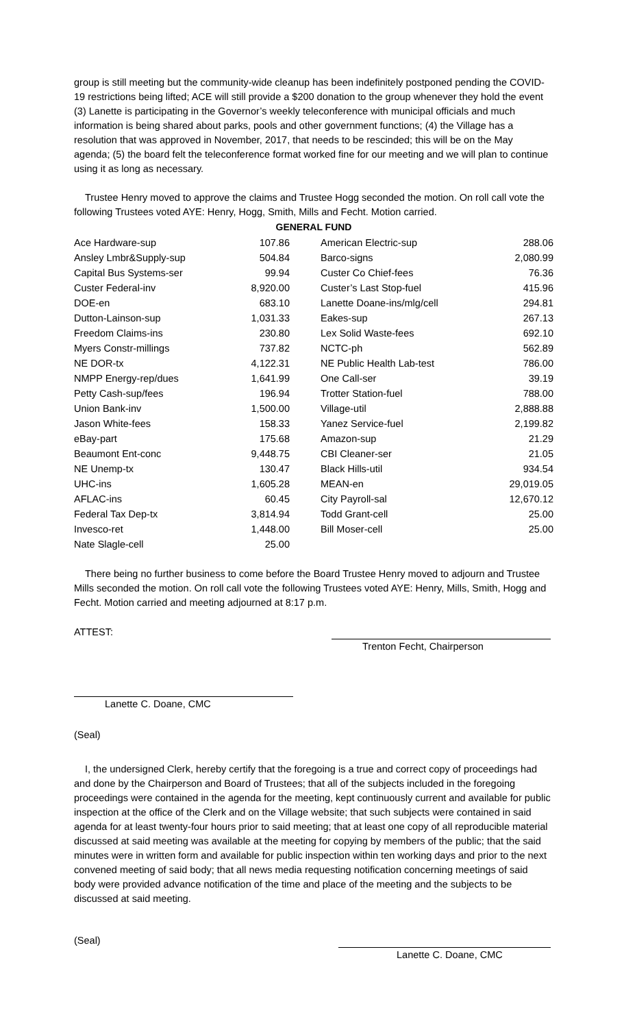group is still meeting but the community-wide cleanup has been indefinitely postponed pending the COVID-19 restrictions being lifted; ACE will still provide a $200 donation to the group whenever they hold the event (3) Lanette is participating in the Governor’s weekly teleconference with municipal officials and much information is being shared about parks, pools and other government functions; (4) the Village has a resolution that was approved in November, 2017, that needs to be rescinded; this will be on the May agenda; (5) the board felt the teleconference format worked fine for our meeting and we will plan to continue using it as long as necessary.
Trustee Henry moved to approve the claims and Trustee Hogg seconded the motion. On roll call vote the following Trustees voted AYE: Henry, Hogg, Smith, Mills and Fecht. Motion carried.
| GENERAL FUND | | | |
| --- | --- | --- | --- |
| Ace Hardware-sup | 107.86 | American Electric-sup | 288.06 |
| Ansley Lmbr&Supply-sup | 504.84 | Barco-signs | 2,080.99 |
| Capital Bus Systems-ser | 99.94 | Custer Co Chief-fees | 76.36 |
| Custer Federal-inv | 8,920.00 | Custer’s Last Stop-fuel | 415.96 |
| DOE-en | 683.10 | Lanette Doane-ins/mlg/cell | 294.81 |
| Dutton-Lainson-sup | 1,031.33 | Eakes-sup | 267.13 |
| Freedom Claims-ins | 230.80 | Lex Solid Waste-fees | 692.10 |
| Myers Constr-millings | 737.82 | NCTC-ph | 562.89 |
| NE DOR-tx | 4,122.31 | NE Public Health Lab-test | 786.00 |
| NMPP Energy-rep/dues | 1,641.99 | One Call-ser | 39.19 |
| Petty Cash-sup/fees | 196.94 | Trotter Station-fuel | 788.00 |
| Union Bank-inv | 1,500.00 | Village-util | 2,888.88 |
| Jason White-fees | 158.33 | Yanez Service-fuel | 2,199.82 |
| eBay-part | 175.68 | Amazon-sup | 21.29 |
| Beaumont Ent-conc | 9,448.75 | CBI Cleaner-ser | 21.05 |
| NE Unemp-tx | 130.47 | Black Hills-util | 934.54 |
| UHC-ins | 1,605.28 | MEAN-en | 29,019.05 |
| AFLAC-ins | 60.45 | City Payroll-sal | 12,670.12 |
| Federal Tax Dep-tx | 3,814.94 | Todd Grant-cell | 25.00 |
| Invesco-ret | 1,448.00 | Bill Moser-cell | 25.00 |
| Nate Slagle-cell | 25.00 | | |
There being no further business to come before the Board Trustee Henry moved to adjourn and Trustee Mills seconded the motion. On roll call vote the following Trustees voted AYE: Henry, Mills, Smith, Hogg and Fecht. Motion carried and meeting adjourned at 8:17 p.m.
ATTEST: Trenton Fecht, Chairperson
Lanette C. Doane, CMC
(Seal)
I, the undersigned Clerk, hereby certify that the foregoing is a true and correct copy of proceedings had and done by the Chairperson and Board of Trustees; that all of the subjects included in the foregoing proceedings were contained in the agenda for the meeting, kept continuously current and available for public inspection at the office of the Clerk and on the Village website; that such subjects were contained in said agenda for at least twenty-four hours prior to said meeting; that at least one copy of all reproducible material discussed at said meeting was available at the meeting for copying by members of the public; that the said minutes were in written form and available for public inspection within ten working days and prior to the next convened meeting of said body; that all news media requesting notification concerning meetings of said body were provided advance notification of the time and place of the meeting and the subjects to be discussed at said meeting.
(Seal) Lanette C. Doane, CMC